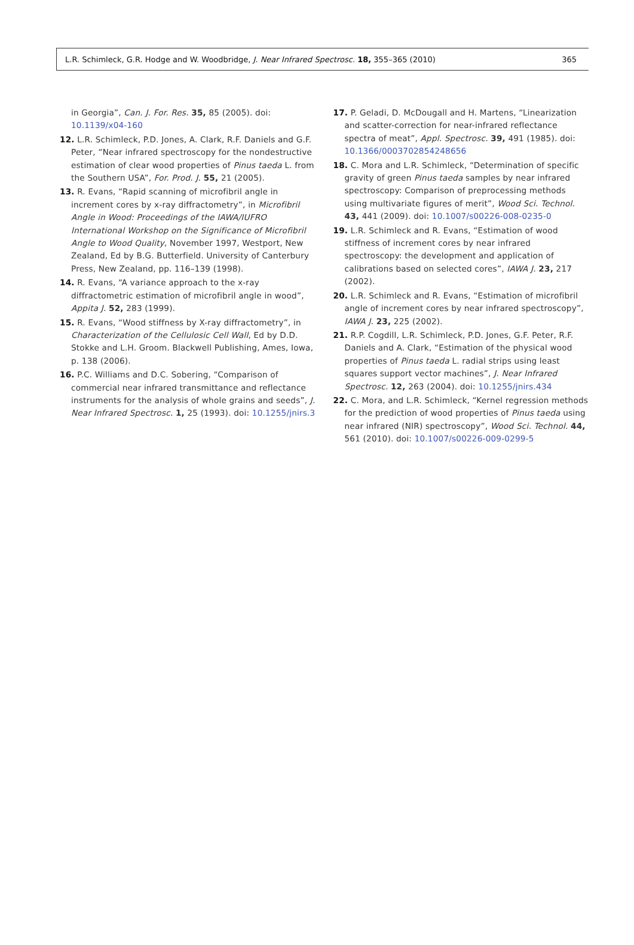L.R. Schimleck, G.R. Hodge and W. Woodbridge, J. Near Infrared Spectrosc. 18, 355–365 (2010) 365
in Georgia”, Can. J. For. Res. 35, 85 (2005). doi: 10.1139/x04-160
12. L.R. Schimleck, P.D. Jones, A. Clark, R.F. Daniels and G.F. Peter, “Near infrared spectroscopy for the nondestructive estimation of clear wood properties of Pinus taeda L. from the Southern USA”, For. Prod. J. 55, 21 (2005).
13. R. Evans, “Rapid scanning of microfibril angle in increment cores by x-ray diffractometry”, in Microfibril Angle in Wood: Proceedings of the IAWA/IUFRO International Workshop on the Significance of Microfibril Angle to Wood Quality, November 1997, Westport, New Zealand, Ed by B.G. Butterfield. University of Canterbury Press, New Zealand, pp. 116–139 (1998).
14. R. Evans, “A variance approach to the x-ray diffractometric estimation of microfibril angle in wood”, Appita J. 52, 283 (1999).
15. R. Evans, “Wood stiffness by X-ray diffractometry”, in Characterization of the Cellulosic Cell Wall, Ed by D.D. Stokke and L.H. Groom. Blackwell Publishing, Ames, Iowa, p. 138 (2006).
16. P.C. Williams and D.C. Sobering, “Comparison of commercial near infrared transmittance and reflectance instruments for the analysis of whole grains and seeds”, J. Near Infrared Spectrosc. 1, 25 (1993). doi: 10.1255/jnirs.3
17. P. Geladi, D. McDougall and H. Martens, “Linearization and scatter-correction for near-infrared reflectance spectra of meat”, Appl. Spectrosc. 39, 491 (1985). doi: 10.1366/0003702854248656
18. C. Mora and L.R. Schimleck, “Determination of specific gravity of green Pinus taeda samples by near infrared spectroscopy: Comparison of preprocessing methods using multivariate figures of merit”, Wood Sci. Technol. 43, 441 (2009). doi: 10.1007/s00226-008-0235-0
19. L.R. Schimleck and R. Evans, “Estimation of wood stiffness of increment cores by near infrared spectroscopy: the development and application of calibrations based on selected cores”, IAWA J. 23, 217 (2002).
20. L.R. Schimleck and R. Evans, “Estimation of microfibril angle of increment cores by near infrared spectroscopy”, IAWA J. 23, 225 (2002).
21. R.P. Cogdill, L.R. Schimleck, P.D. Jones, G.F. Peter, R.F. Daniels and A. Clark, “Estimation of the physical wood properties of Pinus taeda L. radial strips using least squares support vector machines”, J. Near Infrared Spectrosc. 12, 263 (2004). doi: 10.1255/jnirs.434
22. C. Mora, and L.R. Schimleck, “Kernel regression methods for the prediction of wood properties of Pinus taeda using near infrared (NIR) spectroscopy”, Wood Sci. Technol. 44, 561 (2010). doi: 10.1007/s00226-009-0299-5